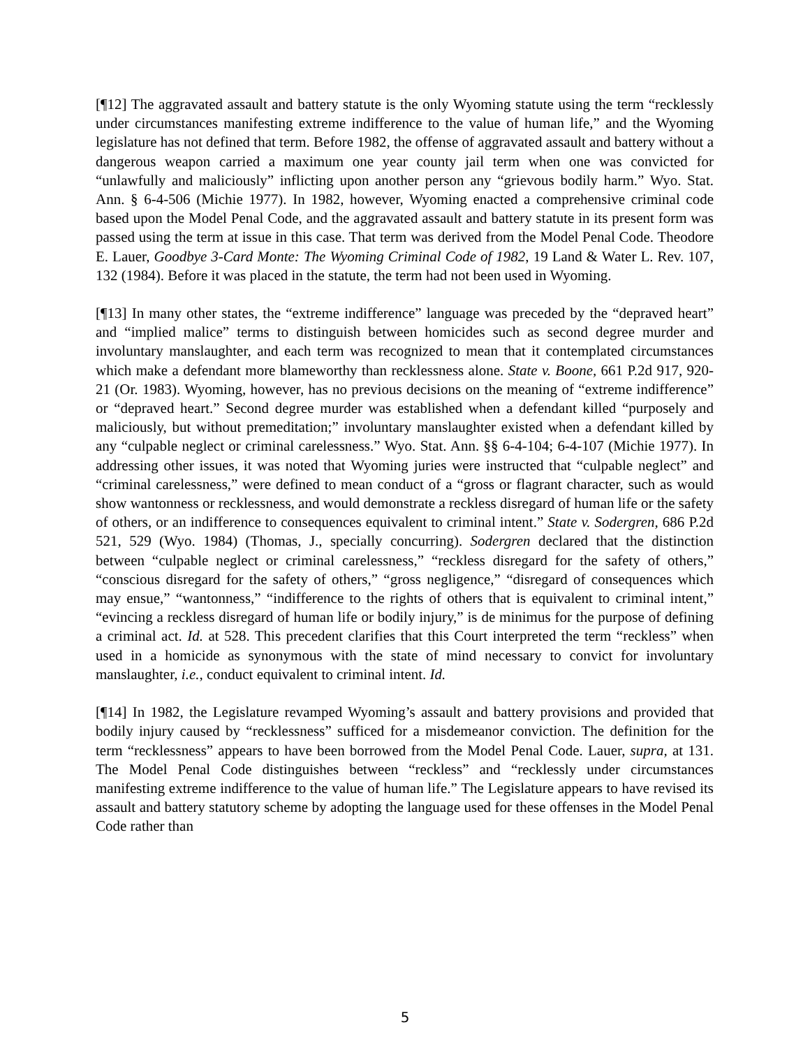[¶12] The aggravated assault and battery statute is the only Wyoming statute using the term “recklessly under circumstances manifesting extreme indifference to the value of human life,” and the Wyoming legislature has not defined that term. Before 1982, the offense of aggravated assault and battery without a dangerous weapon carried a maximum one year county jail term when one was convicted for “unlawfully and maliciously” inflicting upon another person any “grievous bodily harm.” Wyo. Stat. Ann. § 6-4-506 (Michie 1977). In 1982, however, Wyoming enacted a comprehensive criminal code based upon the Model Penal Code, and the aggravated assault and battery statute in its present form was passed using the term at issue in this case. That term was derived from the Model Penal Code. Theodore E. Lauer, Goodbye 3-Card Monte: The Wyoming Criminal Code of 1982, 19 Land & Water L. Rev. 107, 132 (1984). Before it was placed in the statute, the term had not been used in Wyoming.
[¶13] In many other states, the “extreme indifference” language was preceded by the “depraved heart” and “implied malice” terms to distinguish between homicides such as second degree murder and involuntary manslaughter, and each term was recognized to mean that it contemplated circumstances which make a defendant more blameworthy than recklessness alone. State v. Boone, 661 P.2d 917, 920-21 (Or. 1983). Wyoming, however, has no previous decisions on the meaning of “extreme indifference” or “depraved heart.” Second degree murder was established when a defendant killed “purposely and maliciously, but without premeditation;” involuntary manslaughter existed when a defendant killed by any “culpable neglect or criminal carelessness.” Wyo. Stat. Ann. §§ 6-4-104; 6-4-107 (Michie 1977). In addressing other issues, it was noted that Wyoming juries were instructed that “culpable neglect” and “criminal carelessness,” were defined to mean conduct of a “gross or flagrant character, such as would show wantonness or recklessness, and would demonstrate a reckless disregard of human life or the safety of others, or an indifference to consequences equivalent to criminal intent.” State v. Sodergren, 686 P.2d 521, 529 (Wyo. 1984) (Thomas, J., specially concurring). Sodergren declared that the distinction between “culpable neglect or criminal carelessness,” “reckless disregard for the safety of others,” “conscious disregard for the safety of others,” “gross negligence,” “disregard of consequences which may ensue,” “wantonness,” “indifference to the rights of others that is equivalent to criminal intent,” “evincing a reckless disregard of human life or bodily injury,” is de minimus for the purpose of defining a criminal act. Id. at 528. This precedent clarifies that this Court interpreted the term “reckless” when used in a homicide as synonymous with the state of mind necessary to convict for involuntary manslaughter, i.e., conduct equivalent to criminal intent. Id.
[¶14] In 1982, the Legislature revamped Wyoming’s assault and battery provisions and provided that bodily injury caused by “recklessness” sufficed for a misdemeanor conviction. The definition for the term “recklessness” appears to have been borrowed from the Model Penal Code. Lauer, supra, at 131. The Model Penal Code distinguishes between “reckless” and “recklessly under circumstances manifesting extreme indifference to the value of human life.” The Legislature appears to have revised its assault and battery statutory scheme by adopting the language used for these offenses in the Model Penal Code rather than
5